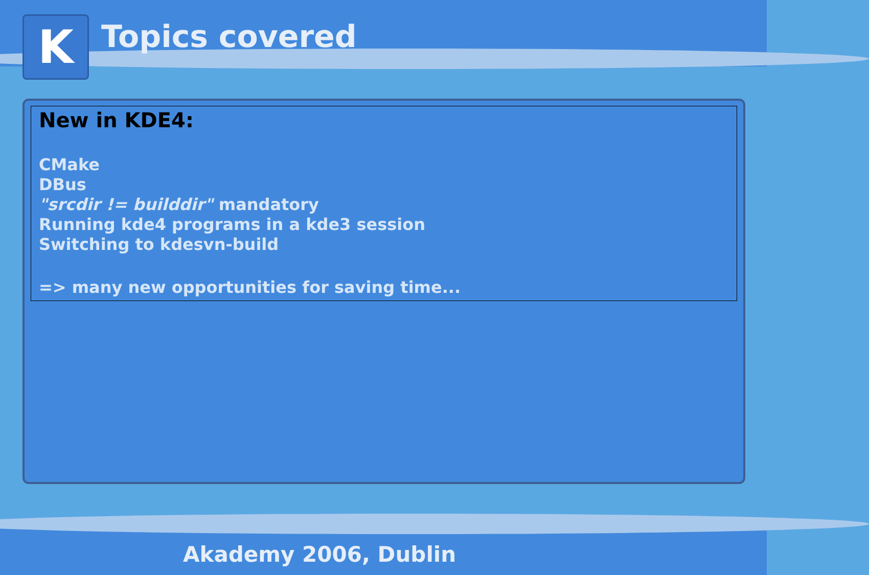K
Topics covered
New in KDE4:
CMake
DBus
"srcdir != builddir" mandatory
Running kde4 programs in a kde3 session
Switching to kdesvn-build
=> many new opportunities for saving time...
Akademy 2006, Dublin